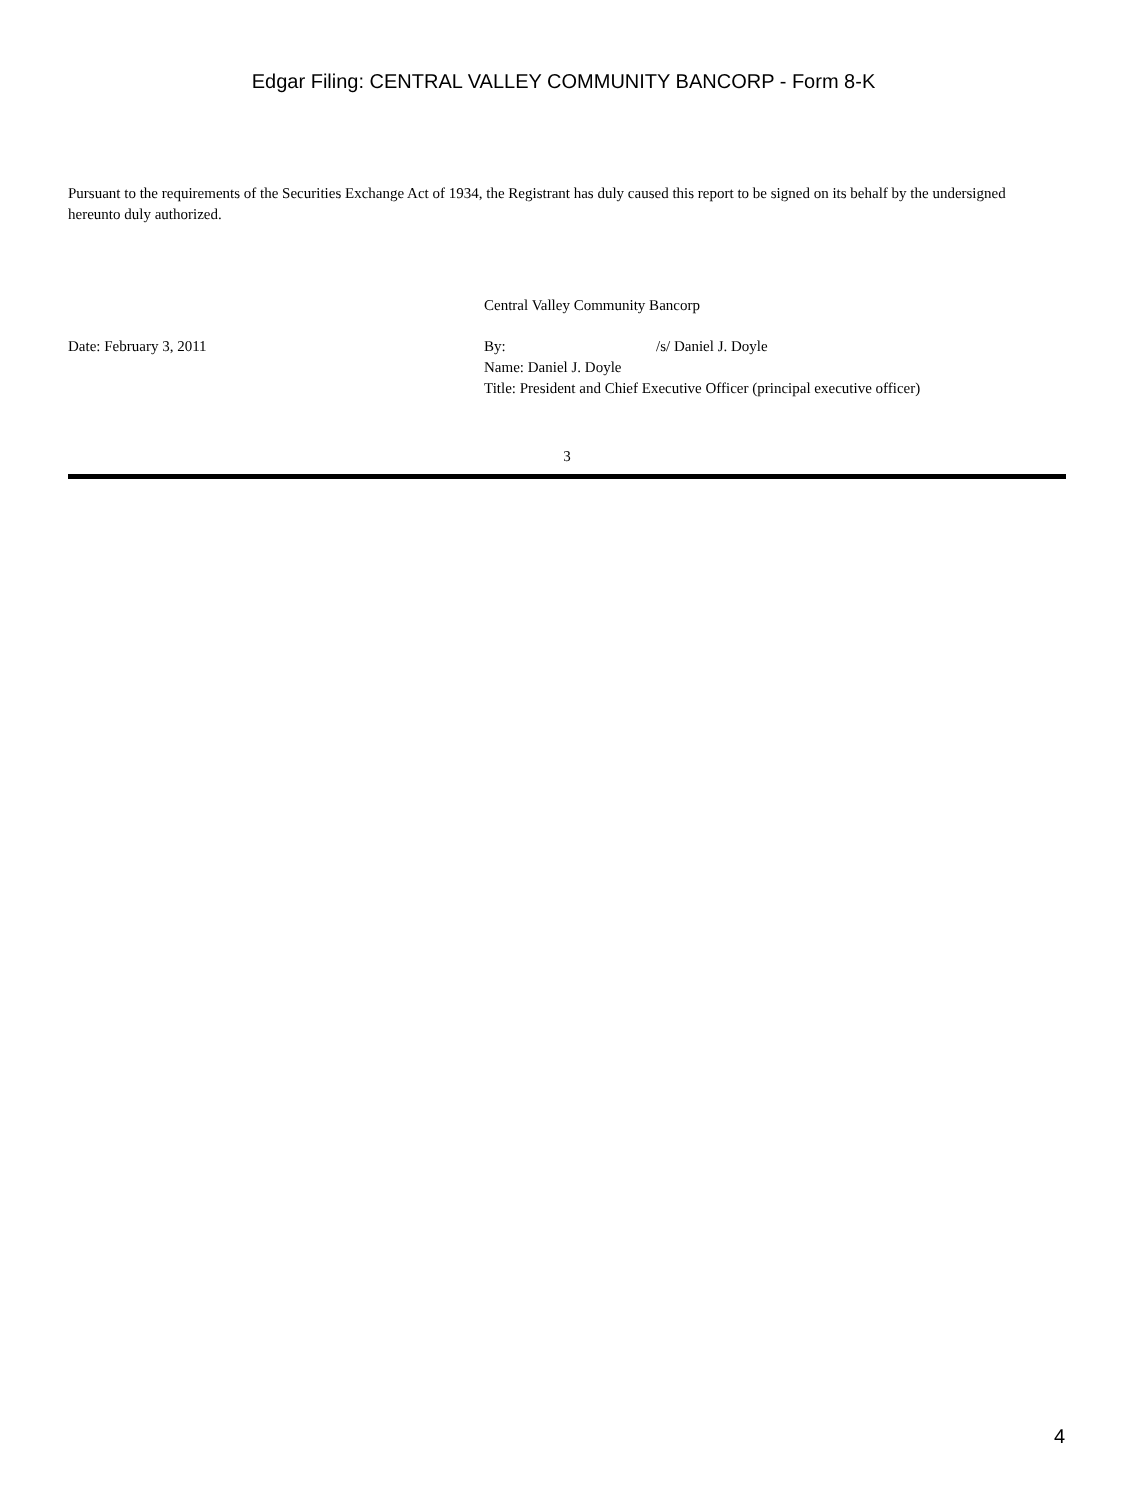Edgar Filing: CENTRAL VALLEY COMMUNITY BANCORP - Form 8-K
Pursuant to the requirements of the Securities Exchange Act of 1934, the Registrant has duly caused this report to be signed on its behalf by the undersigned hereunto duly authorized.
| | Central Valley Community Bancorp | |
| Date: February 3, 2011 | By: | /s/ Daniel J. Doyle |
| | Name: Daniel J. Doyle | |
| | Title: President and Chief Executive Officer (principal executive officer) | |
3
4